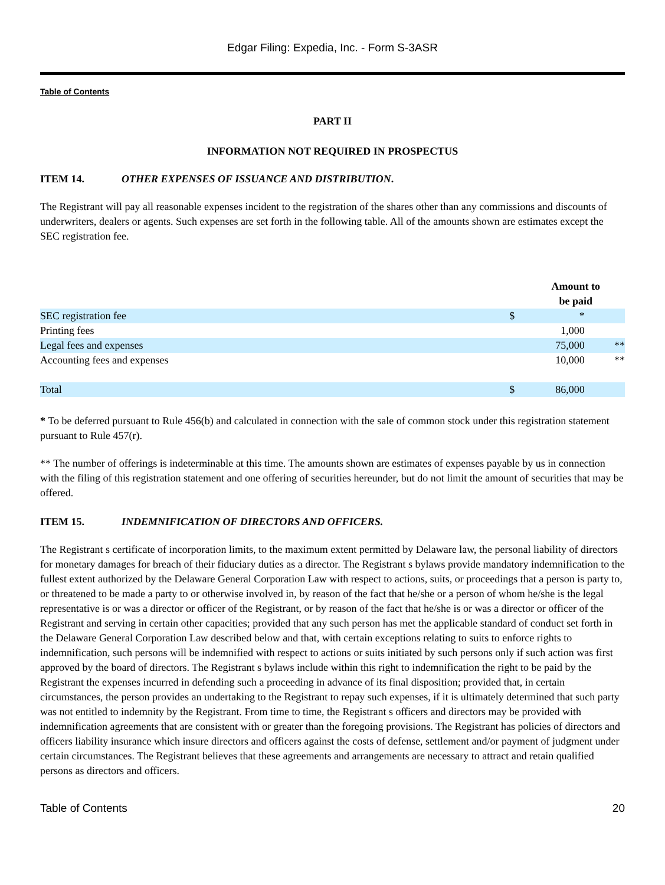Edgar Filing: Expedia, Inc. - Form S-3ASR
Table of Contents
PART II
INFORMATION NOT REQUIRED IN PROSPECTUS
ITEM 14. OTHER EXPENSES OF ISSUANCE AND DISTRIBUTION.
The Registrant will pay all reasonable expenses incident to the registration of the shares other than any commissions and discounts of underwriters, dealers or agents. Such expenses are set forth in the following table. All of the amounts shown are estimates except the SEC registration fee.
| | | Amount to be paid | |
| --- | --- | --- | --- |
| SEC registration fee | $ | * | |
| Printing fees | | 1,000 | |
| Legal fees and expenses | | 75,000 | ** |
| Accounting fees and expenses | | 10,000 | ** |
| Total | $ | 86,000 | |
* To be deferred pursuant to Rule 456(b) and calculated in connection with the sale of common stock under this registration statement pursuant to Rule 457(r).
** The number of offerings is indeterminable at this time. The amounts shown are estimates of expenses payable by us in connection with the filing of this registration statement and one offering of securities hereunder, but do not limit the amount of securities that may be offered.
ITEM 15. INDEMNIFICATION OF DIRECTORS AND OFFICERS.
The Registrant s certificate of incorporation limits, to the maximum extent permitted by Delaware law, the personal liability of directors for monetary damages for breach of their fiduciary duties as a director. The Registrant s bylaws provide mandatory indemnification to the fullest extent authorized by the Delaware General Corporation Law with respect to actions, suits, or proceedings that a person is party to, or threatened to be made a party to or otherwise involved in, by reason of the fact that he/she or a person of whom he/she is the legal representative is or was a director or officer of the Registrant, or by reason of the fact that he/she is or was a director or officer of the Registrant and serving in certain other capacities; provided that any such person has met the applicable standard of conduct set forth in the Delaware General Corporation Law described below and that, with certain exceptions relating to suits to enforce rights to indemnification, such persons will be indemnified with respect to actions or suits initiated by such persons only if such action was first approved by the board of directors. The Registrant s bylaws include within this right to indemnification the right to be paid by the Registrant the expenses incurred in defending such a proceeding in advance of its final disposition; provided that, in certain circumstances, the person provides an undertaking to the Registrant to repay such expenses, if it is ultimately determined that such party was not entitled to indemnity by the Registrant. From time to time, the Registrant s officers and directors may be provided with indemnification agreements that are consistent with or greater than the foregoing provisions. The Registrant has policies of directors and officers liability insurance which insure directors and officers against the costs of defense, settlement and/or payment of judgment under certain circumstances. The Registrant believes that these agreements and arrangements are necessary to attract and retain qualified persons as directors and officers.
Table of Contents 20